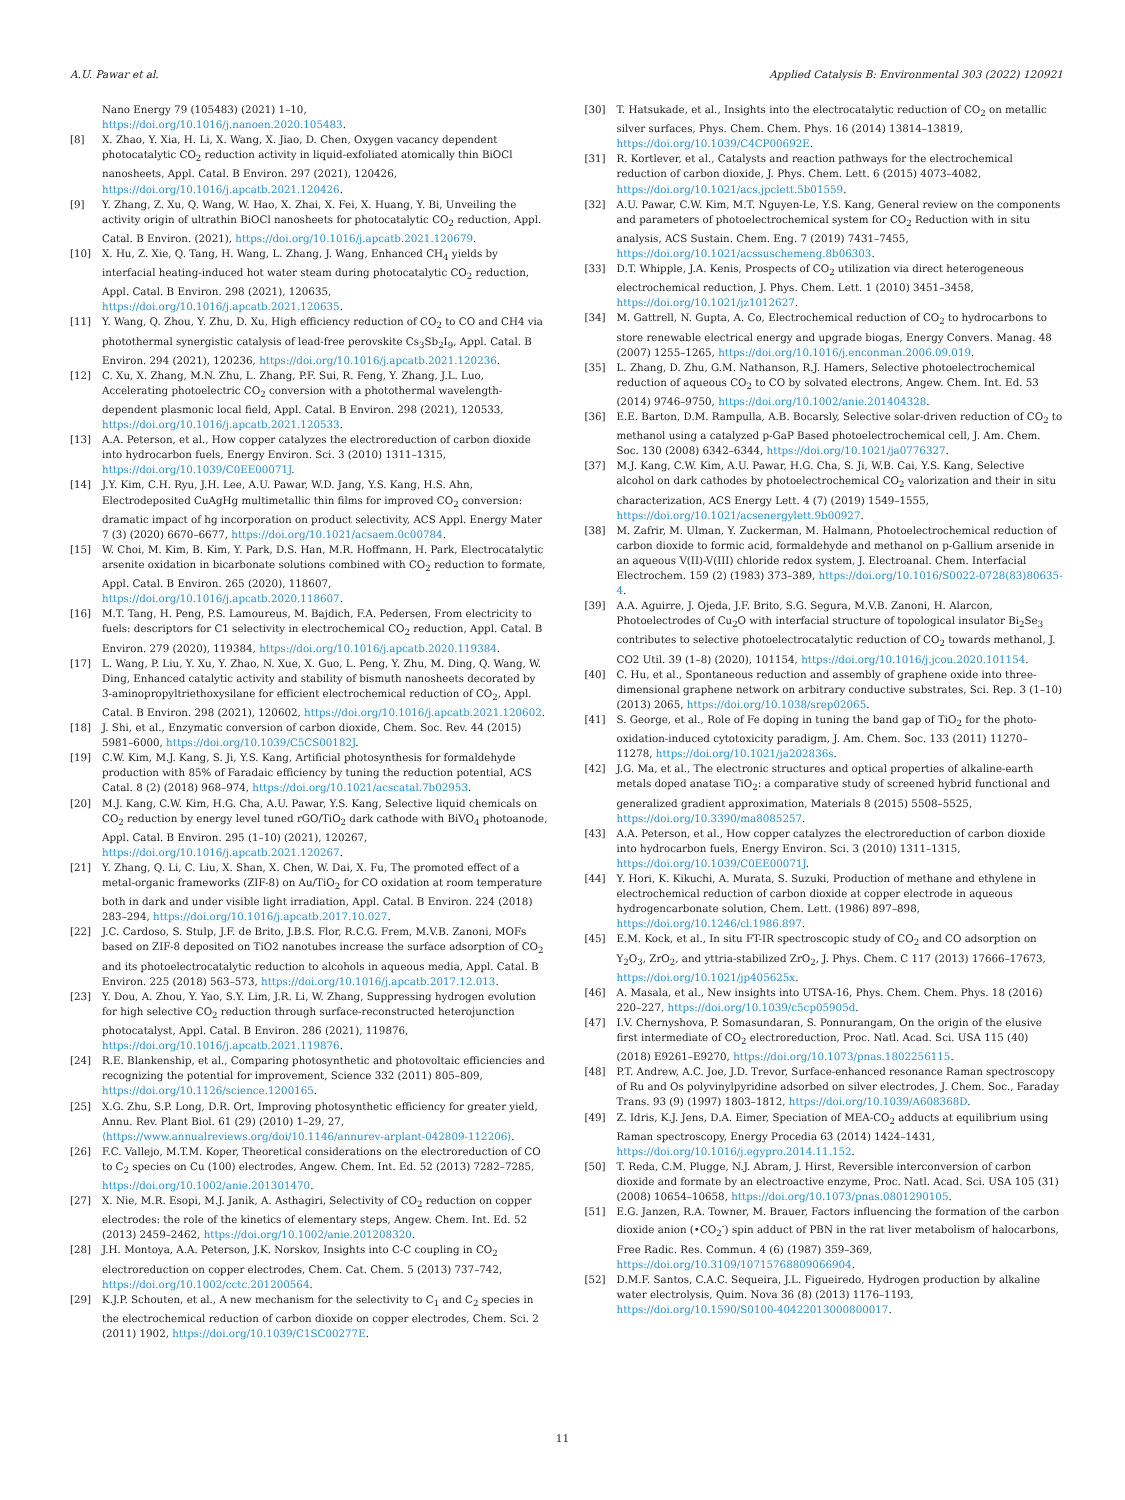A.U. Pawar et al. Applied Catalysis B: Environmental 303 (2022) 120921
Nano Energy 79 (105483) (2021) 1–10, https://doi.org/10.1016/j.nanoen.2020.105483.
[8] X. Zhao, Y. Xia, H. Li, X. Wang, X. Jiao, D. Chen, Oxygen vacancy dependent photocatalytic CO<sub>2</sub> reduction activity in liquid-exfoliated atomically thin BiOCl nanosheets, Appl. Catal. B Environ. 297 (2021), 120426, https://doi.org/10.1016/j.apcatb.2021.120426.
[9] Y. Zhang, Z. Xu, Q. Wang, W. Hao, X. Zhai, X. Fei, X. Huang, Y. Bi, Unveiling the activity origin of ultrathin BiOCl nanosheets for photocatalytic CO<sub>2</sub> reduction, Appl. Catal. B Environ. (2021), https://doi.org/10.1016/j.apcatb.2021.120679.
[10] X. Hu, Z. Xie, Q. Tang, H. Wang, L. Zhang, J. Wang, Enhanced CH<sub>4</sub> yields by interfacial heating-induced hot water steam during photocatalytic CO<sub>2</sub> reduction, Appl. Catal. B Environ. 298 (2021), 120635, https://doi.org/10.1016/j.apcatb.2021.120635.
[11] Y. Wang, Q. Zhou, Y. Zhu, D. Xu, High efficiency reduction of CO<sub>2</sub> to CO and CH4 via photothermal synergistic catalysis of lead-free perovskite Cs<sub>3</sub>Sb<sub>2</sub>I<sub>9</sub>, Appl. Catal. B Environ. 294 (2021), 120236, https://doi.org/10.1016/j.apcatb.2021.120236.
[12] C. Xu, X. Zhang, M.N. Zhu, L. Zhang, P.F. Sui, R. Feng, Y. Zhang, J.L. Luo, Accelerating photoelectric CO<sub>2</sub> conversion with a photothermal wavelength-dependent plasmonic local field, Appl. Catal. B Environ. 298 (2021), 120533, https://doi.org/10.1016/j.apcatb.2021.120533.
[13] A.A. Peterson, et al., How copper catalyzes the electroreduction of carbon dioxide into hydrocarbon fuels, Energy Environ. Sci. 3 (2010) 1311–1315, https://doi.org/10.1039/C0EE00071J.
[14] J.Y. Kim, C.H. Ryu, J.H. Lee, A.U. Pawar, W.D. Jang, Y.S. Kang, H.S. Ahn, Electrodeposited CuAgHg multimetallic thin films for improved CO<sub>2</sub> conversion: dramatic impact of hg incorporation on product selectivity, ACS Appl. Energy Mater 7 (3) (2020) 6670–6677, https://doi.org/10.1021/acsaem.0c00784.
[15] W. Choi, M. Kim, B. Kim, Y. Park, D.S. Han, M.R. Hoffmann, H. Park, Electrocatalytic arsenite oxidation in bicarbonate solutions combined with CO<sub>2</sub> reduction to formate, Appl. Catal. B Environ. 265 (2020), 118607, https://doi.org/10.1016/j.apcatb.2020.118607.
[16] M.T. Tang, H. Peng, P.S. Lamoureus, M. Bajdich, F.A. Pedersen, From electricity to fuels: descriptors for C1 selectivity in electrochemical CO<sub>2</sub> reduction, Appl. Catal. B Environ. 279 (2020), 119384, https://doi.org/10.1016/j.apcatb.2020.119384.
[17] L. Wang, P. Liu, Y. Xu, Y. Zhao, N. Xue, X. Guo, L. Peng, Y. Zhu, M. Ding, Q. Wang, W. Ding, Enhanced catalytic activity and stability of bismuth nanosheets decorated by 3-aminopropyltriethoxysilane for efficient electrochemical reduction of CO<sub>2</sub>, Appl. Catal. B Environ. 298 (2021), 120602, https://doi.org/10.1016/j.apcatb.2021.120602.
[18] J. Shi, et al., Enzymatic conversion of carbon dioxide, Chem. Soc. Rev. 44 (2015) 5981–6000, https://doi.org/10.1039/C5CS00182J.
[19] C.W. Kim, M.J. Kang, S. Ji, Y.S. Kang, Artificial photosynthesis for formaldehyde production with 85% of Faradaic efficiency by tuning the reduction potential, ACS Catal. 8 (2) (2018) 968–974, https://doi.org/10.1021/acscatal.7b02953.
[20] M.J. Kang, C.W. Kim, H.G. Cha, A.U. Pawar, Y.S. Kang, Selective liquid chemicals on CO<sub>2</sub> reduction by energy level tuned rGO/TiO<sub>2</sub> dark cathode with BiVO<sub>4</sub> photoanode, Appl. Catal. B Environ. 295 (1–10) (2021), 120267, https://doi.org/10.1016/j.apcatb.2021.120267.
[21] Y. Zhang, Q. Li, C. Liu, X. Shan, X. Chen, W. Dai, X. Fu, The promoted effect of a metal-organic frameworks (ZIF-8) on Au/TiO<sub>2</sub> for CO oxidation at room temperature both in dark and under visible light irradiation, Appl. Catal. B Environ. 224 (2018) 283–294, https://doi.org/10.1016/j.apcatb.2017.10.027.
[22] J.C. Cardoso, S. Stulp, J.F. de Brito, J.B.S. Flor, R.C.G. Frem, M.V.B. Zanoni, MOFs based on ZIF-8 deposited on TiO2 nanotubes increase the surface adsorption of CO<sub>2</sub> and its photoelectrocatalytic reduction to alcohols in aqueous media, Appl. Catal. B Environ. 225 (2018) 563–573, https://doi.org/10.1016/j.apcatb.2017.12.013.
[23] Y. Dou, A. Zhou, Y. Yao, S.Y. Lim, J.R. Li, W. Zhang, Suppressing hydrogen evolution for high selective CO<sub>2</sub> reduction through surface-reconstructed heterojunction photocatalyst, Appl. Catal. B Environ. 286 (2021), 119876, https://doi.org/10.1016/j.apcatb.2021.119876.
[24] R.E. Blankenship, et al., Comparing photosynthetic and photovoltaic efficiencies and recognizing the potential for improvement, Science 332 (2011) 805–809, https://doi.org/10.1126/science.1200165.
[25] X.G. Zhu, S.P. Long, D.R. Ort, Improving photosynthetic efficiency for greater yield, Annu. Rev. Plant Biol. 61 (29) (2010) 1–29, 27, ⟨https://www.annualreviews.org/doi/10.1146/annurev-arplant-042809-112206⟩.
[26] F.C. Vallejo, M.T.M. Koper, Theoretical considerations on the electroreduction of CO to C<sub>2</sub> species on Cu (100) electrodes, Angew. Chem. Int. Ed. 52 (2013) 7282–7285, https://doi.org/10.1002/anie.201301470.
[27] X. Nie, M.R. Esopi, M.J. Janik, A. Asthagiri, Selectivity of CO<sub>2</sub> reduction on copper electrodes: the role of the kinetics of elementary steps, Angew. Chem. Int. Ed. 52 (2013) 2459–2462, https://doi.org/10.1002/anie.201208320.
[28] J.H. Montoya, A.A. Peterson, J.K. Norskov, Insights into C-C coupling in CO<sub>2</sub> electroreduction on copper electrodes, Chem. Cat. Chem. 5 (2013) 737–742, https://doi.org/10.1002/cctc.201200564.
[29] K.J.P. Schouten, et al., A new mechanism for the selectivity to C<sub>1</sub> and C<sub>2</sub> species in the electrochemical reduction of carbon dioxide on copper electrodes, Chem. Sci. 2 (2011) 1902, https://doi.org/10.1039/C1SC00277E.
[30] T. Hatsukade, et al., Insights into the electrocatalytic reduction of CO<sub>2</sub> on metallic silver surfaces, Phys. Chem. Chem. Phys. 16 (2014) 13814–13819, https://doi.org/10.1039/C4CP00692E.
[31] R. Kortlever, et al., Catalysts and reaction pathways for the electrochemical reduction of carbon dioxide, J. Phys. Chem. Lett. 6 (2015) 4073–4082, https://doi.org/10.1021/acs.jpclett.5b01559.
[32] A.U. Pawar, C.W. Kim, M.T. Nguyen-Le, Y.S. Kang, General review on the components and parameters of photoelectrochemical system for CO<sub>2</sub> Reduction with in situ analysis, ACS Sustain. Chem. Eng. 7 (2019) 7431–7455, https://doi.org/10.1021/acssuschemeng.8b06303.
[33] D.T. Whipple, J.A. Kenis, Prospects of CO<sub>2</sub> utilization via direct heterogeneous electrochemical reduction, J. Phys. Chem. Lett. 1 (2010) 3451–3458, https://doi.org/10.1021/jz1012627.
[34] M. Gattrell, N. Gupta, A. Co, Electrochemical reduction of CO<sub>2</sub> to hydrocarbons to store renewable electrical energy and upgrade biogas, Energy Convers. Manag. 48 (2007) 1255–1265, https://doi.org/10.1016/j.enconman.2006.09.019.
[35] L. Zhang, D. Zhu, G.M. Nathanson, R.J. Hamers, Selective photoelectrochemical reduction of aqueous CO<sub>2</sub> to CO by solvated electrons, Angew. Chem. Int. Ed. 53 (2014) 9746–9750, https://doi.org/10.1002/anie.201404328.
[36] E.E. Barton, D.M. Rampulla, A.B. Bocarsly, Selective solar-driven reduction of CO<sub>2</sub> to methanol using a catalyzed p-GaP Based photoelectrochemical cell, J. Am. Chem. Soc. 130 (2008) 6342–6344, https://doi.org/10.1021/ja0776327.
[37] M.J. Kang, C.W. Kim, A.U. Pawar, H.G. Cha, S. Ji, W.B. Cai, Y.S. Kang, Selective alcohol on dark cathodes by photoelectrochemical CO<sub>2</sub> valorization and their in situ characterization, ACS Energy Lett. 4 (7) (2019) 1549–1555, https://doi.org/10.1021/acsenergylett.9b00927.
[38] M. Zafrir, M. Ulman, Y. Zuckerman, M. Halmann, Photoelectrochemical reduction of carbon dioxide to formic acid, formaldehyde and methanol on p-Gallium arsenide in an aqueous V(II)-V(III) chloride redox system, J. Electroanal. Chem. Interfacial Electrochem. 159 (2) (1983) 373–389, https://doi.org/10.1016/S0022-0728(83)80635-4.
[39] A.A. Aguirre, J. Ojeda, J.F. Brito, S.G. Segura, M.V.B. Zanoni, H. Alarcon, Photoelectrodes of Cu<sub>2</sub>O with interfacial structure of topological insulator Bi<sub>2</sub>Se<sub>3</sub> contributes to selective photoelectrocatalytic reduction of CO<sub>2</sub> towards methanol, J. CO2 Util. 39 (1–8) (2020), 101154, https://doi.org/10.1016/j.jcou.2020.101154.
[40] C. Hu, et al., Spontaneous reduction and assembly of graphene oxide into three-dimensional graphene network on arbitrary conductive substrates, Sci. Rep. 3 (1–10) (2013) 2065, https://doi.org/10.1038/srep02065.
[41] S. George, et al., Role of Fe doping in tuning the band gap of TiO<sub>2</sub> for the photo-oxidation-induced cytotoxicity paradigm, J. Am. Chem. Soc. 133 (2011) 11270–11278, https://doi.org/10.1021/ja202836s.
[42] J.G. Ma, et al., The electronic structures and optical properties of alkaline-earth metals doped anatase TiO<sub>2</sub>: a comparative study of screened hybrid functional and generalized gradient approximation, Materials 8 (2015) 5508–5525, https://doi.org/10.3390/ma8085257.
[43] A.A. Peterson, et al., How copper catalyzes the electroreduction of carbon dioxide into hydrocarbon fuels, Energy Environ. Sci. 3 (2010) 1311–1315, https://doi.org/10.1039/C0EE00071J.
[44] Y. Hori, K. Kikuchi, A. Murata, S. Suzuki, Production of methane and ethylene in electrochemical reduction of carbon dioxide at copper electrode in aqueous hydrogencarbonate solution, Chem. Lett. (1986) 897–898, https://doi.org/10.1246/cl.1986.897.
[45] E.M. Kock, et al., In situ FT-IR spectroscopic study of CO<sub>2</sub> and CO adsorption on Y<sub>2</sub>O<sub>3</sub>, ZrO<sub>2</sub>, and yttria-stabilized ZrO<sub>2</sub>, J. Phys. Chem. C 117 (2013) 17666–17673, https://doi.org/10.1021/jp405625x.
[46] A. Masala, et al., New insights into UTSA-16, Phys. Chem. Chem. Phys. 18 (2016) 220–227, https://doi.org/10.1039/c5cp05905d.
[47] I.V. Chernyshova, P. Somasundaran, S. Ponnurangam, On the origin of the elusive first intermediate of CO<sub>2</sub> electroreduction, Proc. Natl. Acad. Sci. USA 115 (40) (2018) E9261–E9270, https://doi.org/10.1073/pnas.1802256115.
[48] P.T. Andrew, A.C. Joe, J.D. Trevor, Surface-enhanced resonance Raman spectroscopy of Ru and Os polyvinylpyridine adsorbed on silver electrodes, J. Chem. Soc., Faraday Trans. 93 (9) (1997) 1803–1812, https://doi.org/10.1039/A608368D.
[49] Z. Idris, K.J. Jens, D.A. Eimer, Speciation of MEA-CO<sub>2</sub> adducts at equilibrium using Raman spectroscopy, Energy Procedia 63 (2014) 1424–1431, https://doi.org/10.1016/j.egypro.2014.11.152.
[50] T. Reda, C.M. Plugge, N.J. Abram, J. Hirst, Reversible interconversion of carbon dioxide and formate by an electroactive enzyme, Proc. Natl. Acad. Sci. USA 105 (31) (2008) 10654–10658, https://doi.org/10.1073/pnas.0801290105.
[51] E.G. Janzen, R.A. Towner, M. Brauer, Factors influencing the formation of the carbon dioxide anion (•CO<sub>2</sub><sup>-</sup>) spin adduct of PBN in the rat liver metabolism of halocarbons, Free Radic. Res. Commun. 4 (6) (1987) 359–369, https://doi.org/10.3109/10715768809066904.
[52] D.M.F. Santos, C.A.C. Sequeira, J.L. Figueiredo, Hydrogen production by alkaline water electrolysis, Quim. Nova 36 (8) (2013) 1176–1193, https://doi.org/10.1590/S0100-40422013000800017.
11